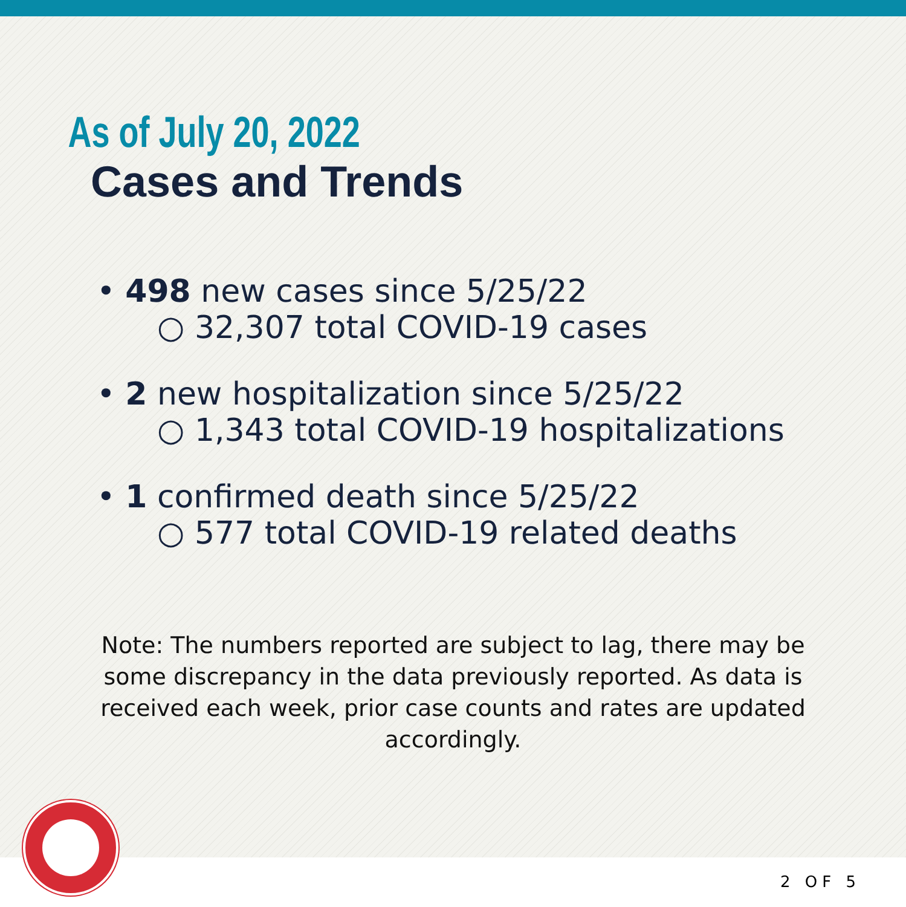As of July 20, 2022
Cases and Trends
• 498 new cases since 5/25/22
○ 32,307 total COVID-19 cases
• 2 new hospitalization since 5/25/22
○ 1,343 total COVID-19 hospitalizations
• 1 confirmed death since 5/25/22
○ 577 total COVID-19 related deaths
Note: The numbers reported are subject to lag, there may be some discrepancy in the data previously reported. As data is received each week, prior case counts and rates are updated accordingly.
2 OF 5